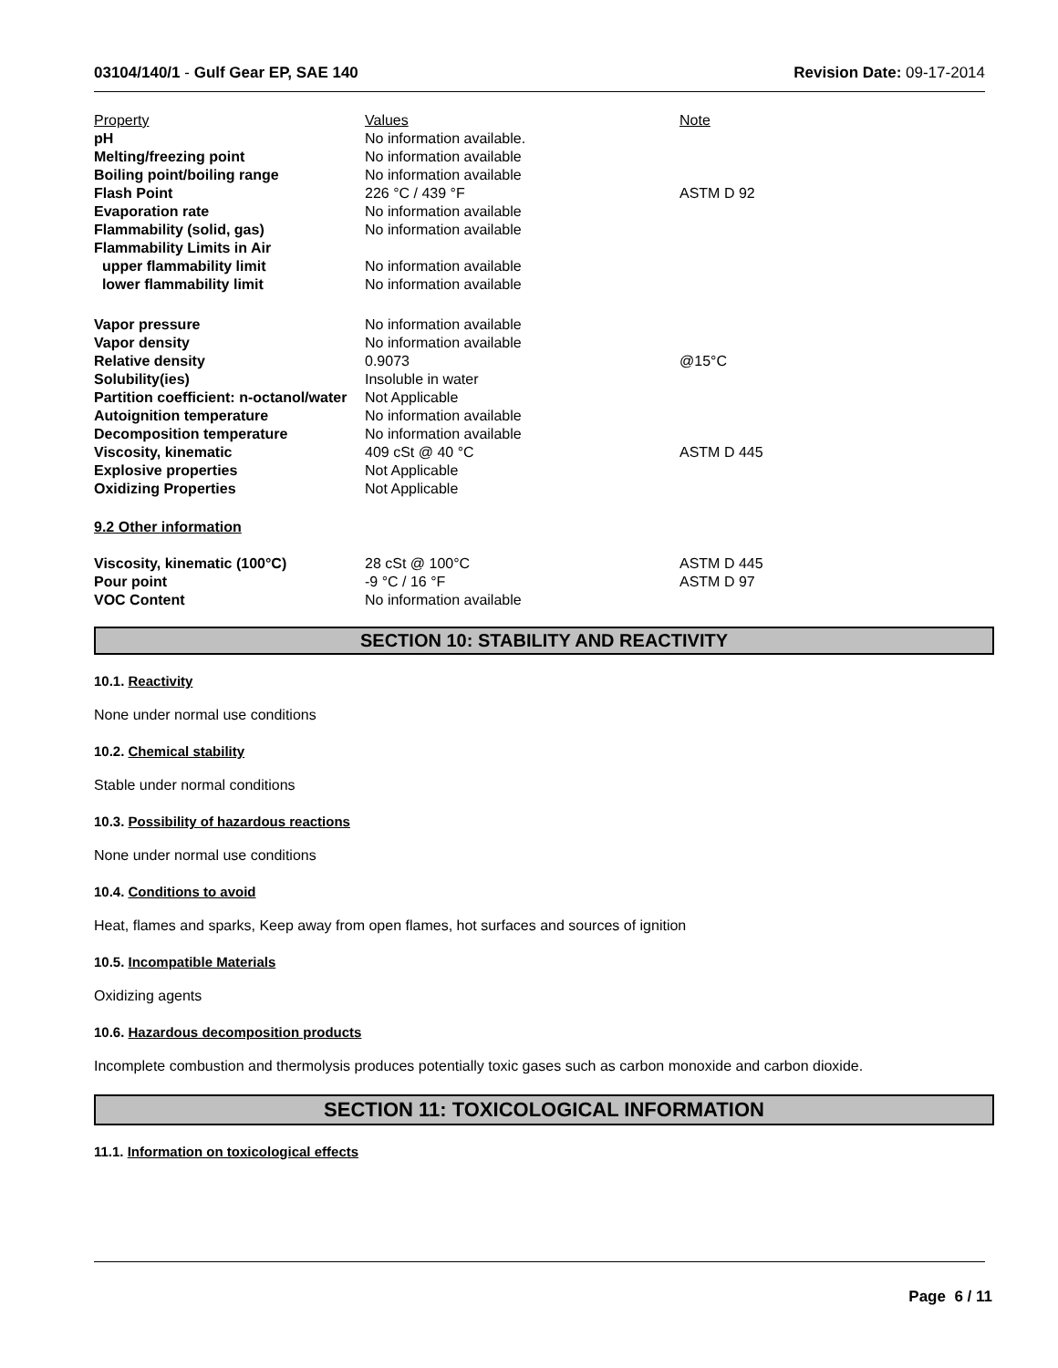03104/140/1 - Gulf Gear EP, SAE 140 Revision Date: 09-17-2014
| Property | Values | Note |
| pH | No information available. | |
| Melting/freezing point | No information available | |
| Boiling point/boiling range | No information available | |
| Flash Point | 226 °C / 439 °F | ASTM D 92 |
| Evaporation rate | No information available | |
| Flammability (solid, gas) | No information available | |
| Flammability Limits in Air | | |
| upper flammability limit | No information available | |
| lower flammability limit | No information available | |
| Vapor pressure | No information available | |
| Vapor density | No information available | |
| Relative density | 0.9073 | @15°C |
| Solubility(ies) | Insoluble in water | |
| Partition coefficient: n-octanol/water | Not Applicable | |
| Autoignition temperature | No information available | |
| Decomposition temperature | No information available | |
| Viscosity, kinematic | 409 cSt @ 40 °C | ASTM D 445 |
| Explosive properties | Not Applicable | |
| Oxidizing Properties | Not Applicable | |
| 9.2 Other information | | |
| Viscosity, kinematic (100°C) | 28 cSt @ 100°C | ASTM D 445 |
| Pour point | -9 °C / 16 °F | ASTM D 97 |
| VOC Content | No information available | |
SECTION 10: STABILITY AND REACTIVITY
10.1. Reactivity
None under normal use conditions
10.2. Chemical stability
Stable under normal conditions
10.3. Possibility of hazardous reactions
None under normal use conditions
10.4. Conditions to avoid
Heat, flames and sparks, Keep away from open flames, hot surfaces and sources of ignition
10.5. Incompatible Materials
Oxidizing agents
10.6. Hazardous decomposition products
Incomplete combustion and thermolysis produces potentially toxic gases such as carbon monoxide and carbon dioxide.
SECTION 11: TOXICOLOGICAL INFORMATION
11.1. Information on toxicological effects
Page 6 / 11